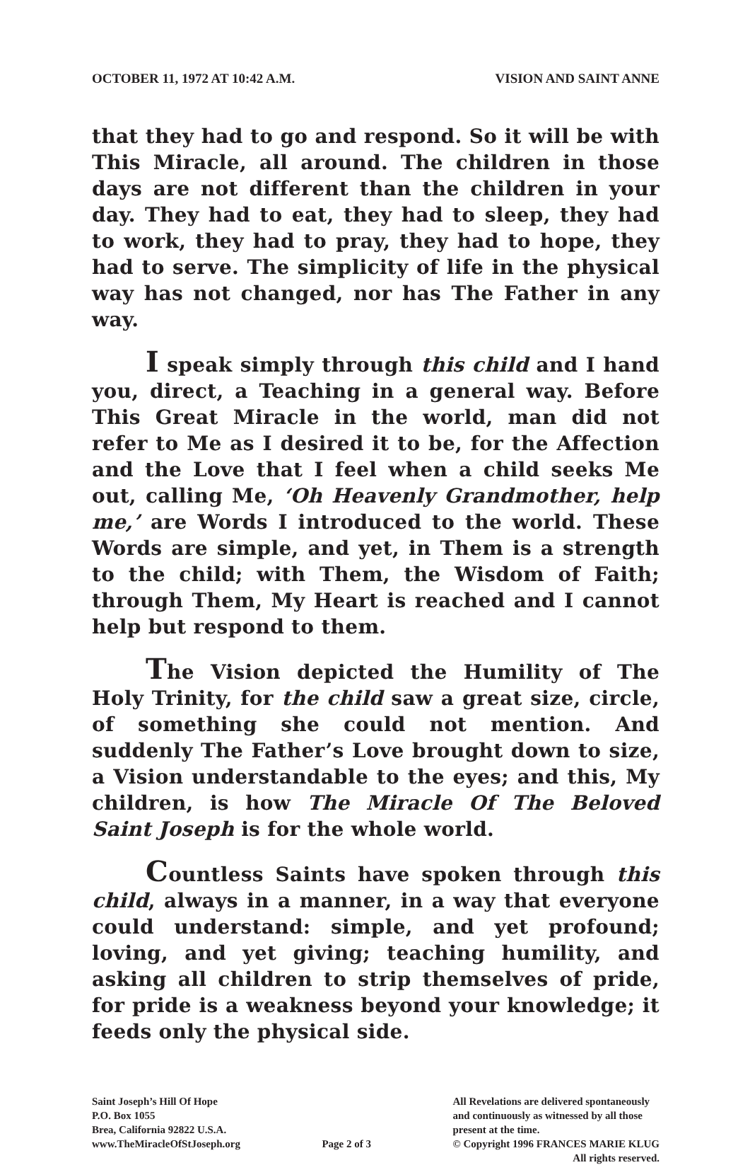OCTOBER 11, 1972 AT 10:42 A.M. VISION AND SAINT ANNE
that they had to go and respond. So it will be with This Miracle, all around. The children in those days are not different than the children in your day. They had to eat, they had to sleep, they had to work, they had to pray, they had to hope, they had to serve. The simplicity of life in the physical way has not changed, nor has The Father in any way.
I speak simply through this child and I hand you, direct, a Teaching in a general way. Before This Great Miracle in the world, man did not refer to Me as I desired it to be, for the Affection and the Love that I feel when a child seeks Me out, calling Me, ‘Oh Heavenly Grandmother, help me,’ are Words I introduced to the world. These Words are simple, and yet, in Them is a strength to the child; with Them, the Wisdom of Faith; through Them, My Heart is reached and I cannot help but respond to them.
The Vision depicted the Humility of The Holy Trinity, for the child saw a great size, circle, of something she could not mention. And suddenly The Father’s Love brought down to size, a Vision understandable to the eyes; and this, My children, is how The Miracle Of The Beloved Saint Joseph is for the whole world.
Countless Saints have spoken through this child, always in a manner, in a way that everyone could understand: simple, and yet profound; loving, and yet giving; teaching humility, and asking all children to strip themselves of pride, for pride is a weakness beyond your knowledge; it feeds only the physical side.
Saint Joseph’s Hill Of Hope
P.O. Box 1055
Brea, California 92822 U.S.A.
www.TheMiracleOfStJoseph.org
Page 2 of 3
All Revelations are delivered spontaneously
and continuously as witnessed by all those
present at the time.
© Copyright 1996 FRANCES MARIE KLUG
All rights reserved.